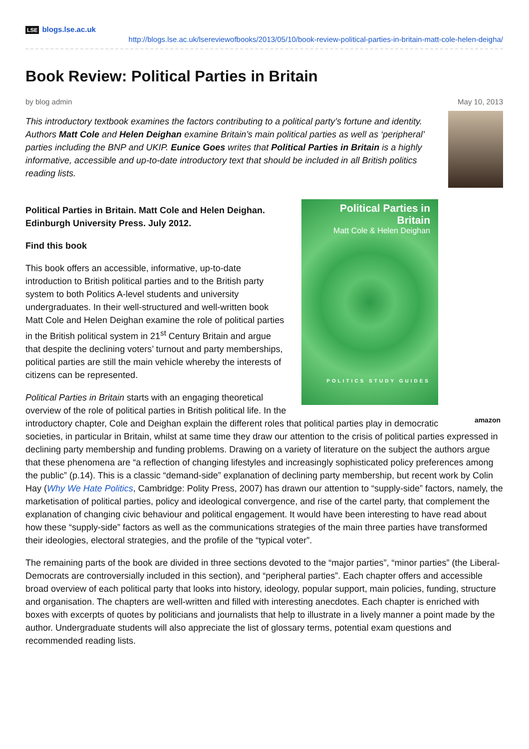LSE blogs.lse.ac.uk
http://blogs.lse.ac.uk/lsereviewofbooks/2013/05/10/book-review-political-parties-in-britain-matt-cole-helen-deigha/
Book Review: Political Parties in Britain
by blog admin May 10, 2013
This introductory textbook examines the factors contributing to a political party’s fortune and identity. Authors Matt Cole and Helen Deighan examine Britain’s main political parties as well as ‘peripheral’ parties including the BNP and UKIP. Eunice Goes writes that Political Parties in Britain is a highly informative, accessible and up-to-date introductory text that should be included in all British politics reading lists.
Political Parties in Britain
Matt Cole & Helen Deighan
POLITICS STUDY GUIDES
amazon
Political Parties in Britain. Matt Cole and Helen Deighan. Edinburgh University Press. July 2012.
Find this book
This book offers an accessible, informative, up-to-date introduction to British political parties and to the British party system to both Politics A-level students and university undergraduates. In their well-structured and well-written book Matt Cole and Helen Deighan examine the role of political parties in the British political system in 21<sup>st</sup> Century Britain and argue that despite the declining voters’ turnout and party memberships, political parties are still the main vehicle whereby the interests of citizens can be represented.
Political Parties in Britain starts with an engaging theoretical overview of the role of political parties in British political life. In the introductory chapter, Cole and Deighan explain the different roles that political parties play in democratic societies, in particular in Britain, whilst at same time they draw our attention to the crisis of political parties expressed in declining party membership and funding problems. Drawing on a variety of literature on the subject the authors argue that these phenomena are “a reflection of changing lifestyles and increasingly sophisticated policy preferences among the public” (p.14). This is a classic “demand-side” explanation of declining party membership, but recent work by Colin Hay (Why We Hate Politics, Cambridge: Polity Press, 2007) has drawn our attention to “supply-side” factors, namely, the marketisation of political parties, policy and ideological convergence, and rise of the cartel party, that complement the explanation of changing civic behaviour and political engagement. It would have been interesting to have read about how these “supply-side” factors as well as the communications strategies of the main three parties have transformed their ideologies, electoral strategies, and the profile of the “typical voter”.
The remaining parts of the book are divided in three sections devoted to the “major parties”, “minor parties” (the Liberal-Democrats are controversially included in this section), and “peripheral parties”. Each chapter offers and accessible broad overview of each political party that looks into history, ideology, popular support, main policies, funding, structure and organisation. The chapters are well-written and filled with interesting anecdotes. Each chapter is enriched with boxes with excerpts of quotes by politicians and journalists that help to illustrate in a lively manner a point made by the author. Undergraduate students will also appreciate the list of glossary terms, potential exam questions and recommended reading lists.